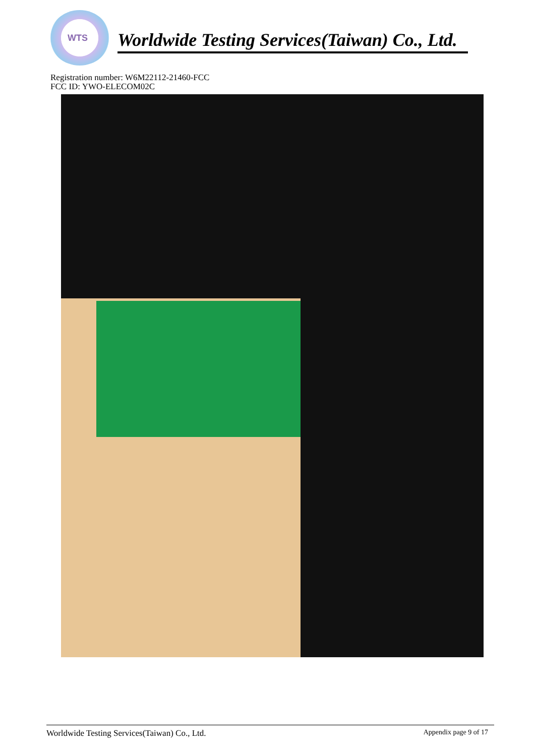WTS
Worldwide Testing Services(Taiwan) Co., Ltd.
Registration number: W6M22112-21460-FCC
FCC ID: YWO-ELECOM02C
Worldwide Testing Services(Taiwan) Co., Ltd. Appendix page 9 of 17